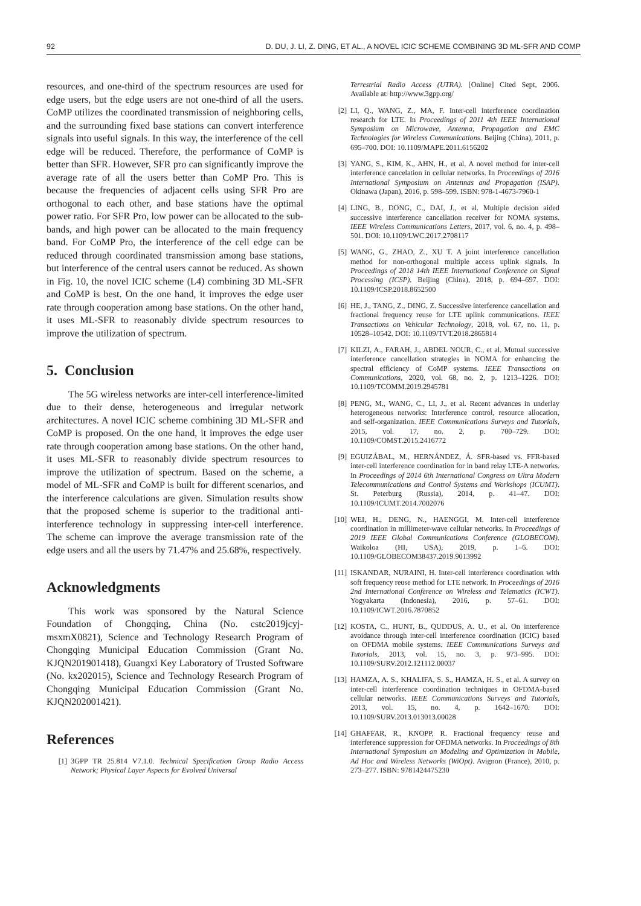92 D. DU, J. LI, Z. DING, ET AL., A NOVEL ICIC SCHEME COMBINING 3D ML-SFR AND COMP
resources, and one-third of the spectrum resources are used for edge users, but the edge users are not one-third of all the users. CoMP utilizes the coordinated transmission of neighboring cells, and the surrounding fixed base stations can convert interference signals into useful signals. In this way, the interference of the cell edge will be reduced. Therefore, the performance of CoMP is better than SFR. However, SFR pro can significantly improve the average rate of all the users better than CoMP Pro. This is because the frequencies of adjacent cells using SFR Pro are orthogonal to each other, and base stations have the optimal power ratio. For SFR Pro, low power can be allocated to the sub-bands, and high power can be allocated to the main frequency band. For CoMP Pro, the interference of the cell edge can be reduced through coordinated transmission among base stations, but interference of the central users cannot be reduced. As shown in Fig. 10, the novel ICIC scheme (L4) combining 3D ML-SFR and CoMP is best. On the one hand, it improves the edge user rate through cooperation among base stations. On the other hand, it uses ML-SFR to reasonably divide spectrum resources to improve the utilization of spectrum.
5. Conclusion
The 5G wireless networks are inter-cell interference-limited due to their dense, heterogeneous and irregular network architectures. A novel ICIC scheme combining 3D ML-SFR and CoMP is proposed. On the one hand, it improves the edge user rate through cooperation among base stations. On the other hand, it uses ML-SFR to reasonably divide spectrum resources to improve the utilization of spectrum. Based on the scheme, a model of ML-SFR and CoMP is built for different scenarios, and the interference calculations are given. Simulation results show that the proposed scheme is superior to the traditional anti-interference technology in suppressing inter-cell interference. The scheme can improve the average transmission rate of the edge users and all the users by 71.47% and 25.68%, respectively.
Acknowledgments
This work was sponsored by the Natural Science Foundation of Chongqing, China (No. cstc2019jcyj-msxmX0821), Science and Technology Research Program of Chongqing Municipal Education Commission (Grant No. KJQN201901418), Guangxi Key Laboratory of Trusted Software (No. kx202015), Science and Technology Research Program of Chongqing Municipal Education Commission (Grant No. KJQN202001421).
References
[1] 3GPP TR 25.814 V7.1.0. Technical Specification Group Radio Access Network; Physical Layer Aspects for Evolved Universal
Terrestrial Radio Access (UTRA). [Online] Cited Sept, 2006. Available at: http://www.3gpp.org/
[2] LI, Q., WANG, Z., MA, F. Inter-cell interference coordination research for LTE. In Proceedings of 2011 4th IEEE International Symposium on Microwave, Antenna, Propagation and EMC Technologies for Wireless Communications. Beijing (China), 2011, p. 695–700. DOI: 10.1109/MAPE.2011.6156202
[3] YANG, S., KIM, K., AHN, H., et al. A novel method for inter-cell interference cancelation in cellular networks. In Proceedings of 2016 International Symposium on Antennas and Propagation (ISAP). Okinawa (Japan), 2016, p. 598–599. ISBN: 978-1-4673-7960-1
[4] LING, B., DONG, C., DAI, J., et al. Multiple decision aided successive interference cancellation receiver for NOMA systems. IEEE Wireless Communications Letters, 2017, vol. 6, no. 4, p. 498–501. DOI: 10.1109/LWC.2017.2708117
[5] WANG, G., ZHAO, Z., XU T. A joint interference cancellation method for non-orthogonal multiple access uplink signals. In Proceedings of 2018 14th IEEE International Conference on Signal Processing (ICSP). Beijing (China), 2018, p. 694–697. DOI: 10.1109/ICSP.2018.8652500
[6] HE, J., TANG, Z., DING, Z. Successive interference cancellation and fractional frequency reuse for LTE uplink communications. IEEE Transactions on Vehicular Technology, 2018, vol. 67, no. 11, p. 10528–10542. DOI: 10.1109/TVT.2018.2865814
[7] KILZI, A., FARAH, J., ABDEL NOUR, C., et al. Mutual successive interference cancellation strategies in NOMA for enhancing the spectral efficiency of CoMP systems. IEEE Transactions on Communications, 2020, vol. 68, no. 2, p. 1213–1226. DOI: 10.1109/TCOMM.2019.2945781
[8] PENG, M., WANG, C., LI, J., et al. Recent advances in underlay heterogeneous networks: Interference control, resource allocation, and self-organization. IEEE Communications Surveys and Tutorials, 2015, vol. 17, no. 2, p. 700–729. DOI: 10.1109/COMST.2015.2416772
[9] EGUIZÁBAL, M., HERNÁNDEZ, Á. SFR-based vs. FFR-based inter-cell interference coordination for in band relay LTE-A networks. In Proceedings of 2014 6th International Congress on Ultra Modern Telecommunications and Control Systems and Workshops (ICUMT). St. Peterburg (Russia), 2014, p. 41–47. DOI: 10.1109/ICUMT.2014.7002076
[10] WEI, H., DENG, N., HAENGGI, M. Inter-cell interference coordination in millimeter-wave cellular networks. In Proceedings of 2019 IEEE Global Communications Conference (GLOBECOM). Waikoloa (HI, USA), 2019, p. 1–6. DOI: 10.1109/GLOBECOM38437.2019.9013992
[11] ISKANDAR, NURAINI, H. Inter-cell interference coordination with soft frequency reuse method for LTE network. In Proceedings of 2016 2nd International Conference on Wireless and Telematics (ICWT). Yogyakarta (Indonesia), 2016, p. 57–61. DOI: 10.1109/ICWT.2016.7870852
[12] KOSTA, C., HUNT, B., QUDDUS, A. U., et al. On interference avoidance through inter-cell interference coordination (ICIC) based on OFDMA mobile systems. IEEE Communications Surveys and Tutorials, 2013, vol. 15, no. 3, p. 973–995. DOI: 10.1109/SURV.2012.121112.00037
[13] HAMZA, A. S., KHALIFA, S. S., HAMZA, H. S., et al. A survey on inter-cell interference coordination techniques in OFDMA-based cellular networks. IEEE Communications Surveys and Tutorials, 2013, vol. 15, no. 4, p. 1642–1670. DOI: 10.1109/SURV.2013.013013.00028
[14] GHAFFAR, R., KNOPP, R. Fractional frequency reuse and interference suppression for OFDMA networks. In Proceedings of 8th International Symposium on Modeling and Optimization in Mobile, Ad Hoc and Wireless Networks (WiOpt). Avignon (France), 2010, p. 273–277. ISBN: 9781424475230